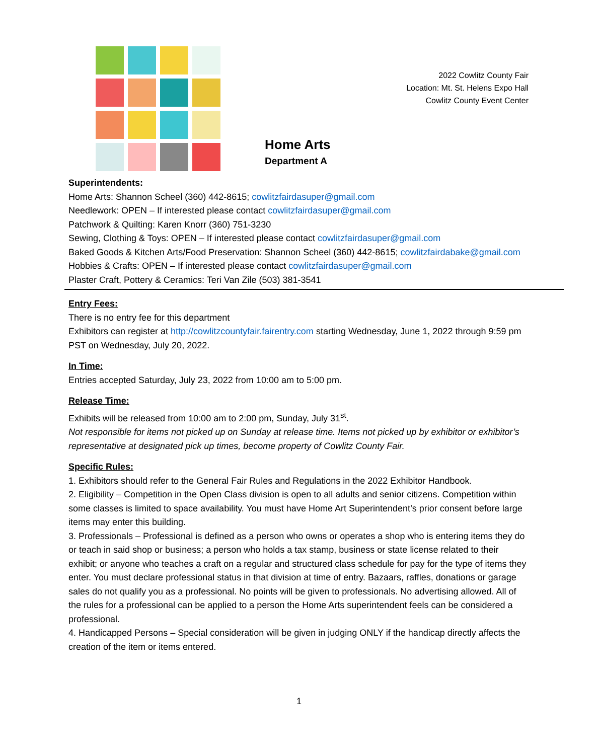2022 Cowlitz County Fair
Location: Mt. St. Helens Expo Hall
Cowlitz County Event Center
Home Arts
Department A
Superintendents:
Home Arts: Shannon Scheel (360) 442-8615; cowlitzfairdasuper@gmail.com
Needlework: OPEN – If interested please contact cowlitzfairdasuper@gmail.com
Patchwork & Quilting: Karen Knorr (360) 751-3230
Sewing, Clothing & Toys: OPEN – If interested please contact cowlitzfairdasuper@gmail.com
Baked Goods & Kitchen Arts/Food Preservation: Shannon Scheel (360) 442-8615; cowlitzfairdabake@gmail.com
Hobbies & Crafts: OPEN – If interested please contact cowlitzfairdasuper@gmail.com
Plaster Craft, Pottery & Ceramics: Teri Van Zile (503) 381-3541
Entry Fees:
There is no entry fee for this department
Exhibitors can register at http://cowlitzcountyfair.fairentry.com starting Wednesday, June 1, 2022 through 9:59 pm PST on Wednesday, July 20, 2022.
In Time:
Entries accepted Saturday, July 23, 2022 from 10:00 am to 5:00 pm.
Release Time:
Exhibits will be released from 10:00 am to 2:00 pm, Sunday, July 31<sup>st</sup>.
Not responsible for items not picked up on Sunday at release time. Items not picked up by exhibitor or exhibitor’s representative at designated pick up times, become property of Cowlitz County Fair.
Specific Rules:
1. Exhibitors should refer to the General Fair Rules and Regulations in the 2022 Exhibitor Handbook.
2. Eligibility – Competition in the Open Class division is open to all adults and senior citizens. Competition within some classes is limited to space availability. You must have Home Art Superintendent’s prior consent before large items may enter this building.
3. Professionals – Professional is defined as a person who owns or operates a shop who is entering items they do or teach in said shop or business; a person who holds a tax stamp, business or state license related to their exhibit; or anyone who teaches a craft on a regular and structured class schedule for pay for the type of items they enter. You must declare professional status in that division at time of entry. Bazaars, raffles, donations or garage sales do not qualify you as a professional. No points will be given to professionals. No advertising allowed. All of the rules for a professional can be applied to a person the Home Arts superintendent feels can be considered a professional.
4. Handicapped Persons – Special consideration will be given in judging ONLY if the handicap directly affects the creation of the item or items entered.
1